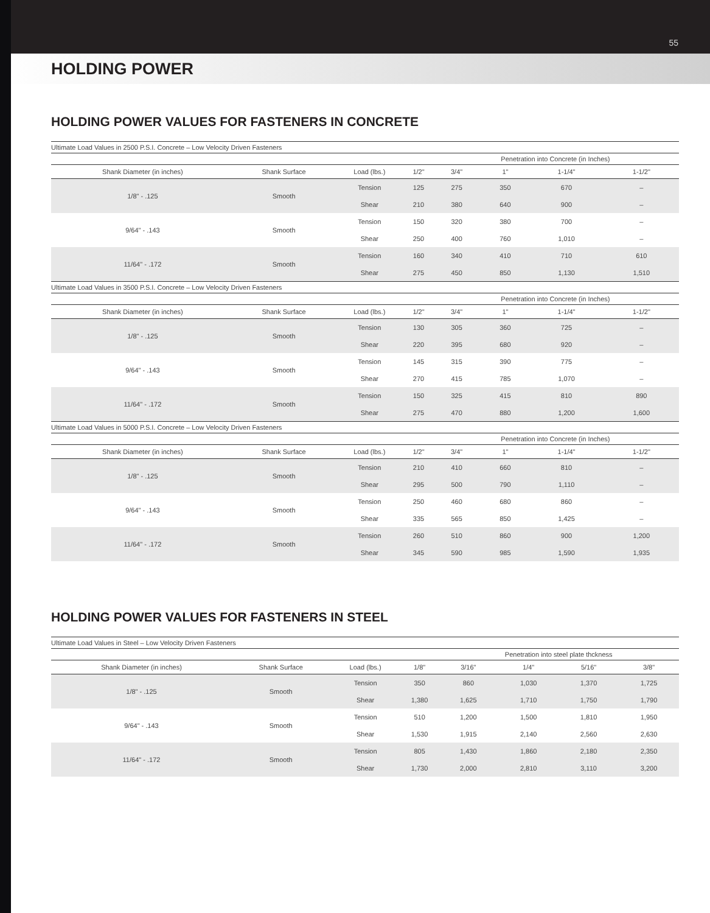55
HOLDING POWER
HOLDING POWER VALUES FOR FASTENERS IN CONCRETE
| Ultimate Load Values in 2500 P.S.I. Concrete – Low Velocity Driven Fasteners | | | | | | | |
| | | | | Penetration into Concrete (in Inches) | | | |
| Shank Diameter (in inches) | Shank Surface | Load (lbs.) | 1/2" | 3/4" | 1" | 1-1/4" | 1-1/2" |
| 1/8" - .125 | Smooth | Tension | 125 | 275 | 350 | 670 | – |
| | | Shear | 210 | 380 | 640 | 900 | – |
| 9/64" - .143 | Smooth | Tension | 150 | 320 | 380 | 700 | – |
| | | Shear | 250 | 400 | 760 | 1,010 | – |
| 11/64" - .172 | Smooth | Tension | 160 | 340 | 410 | 710 | 610 |
| | | Shear | 275 | 450 | 850 | 1,130 | 1,510 |
| Ultimate Load Values in 3500 P.S.I. Concrete – Low Velocity Driven Fasteners | | | | | | | |
| | | | | Penetration into Concrete (in Inches) | | | |
| Shank Diameter (in inches) | Shank Surface | Load (lbs.) | 1/2" | 3/4" | 1" | 1-1/4" | 1-1/2" |
| 1/8" - .125 | Smooth | Tension | 130 | 305 | 360 | 725 | – |
| | | Shear | 220 | 395 | 680 | 920 | – |
| 9/64" - .143 | Smooth | Tension | 145 | 315 | 390 | 775 | – |
| | | Shear | 270 | 415 | 785 | 1,070 | – |
| 11/64" - .172 | Smooth | Tension | 150 | 325 | 415 | 810 | 890 |
| | | Shear | 275 | 470 | 880 | 1,200 | 1,600 |
| Ultimate Load Values in 5000 P.S.I. Concrete – Low Velocity Driven Fasteners | | | | | | | |
| | | | | Penetration into Concrete (in Inches) | | | |
| Shank Diameter (in inches) | Shank Surface | Load (lbs.) | 1/2" | 3/4" | 1" | 1-1/4" | 1-1/2" |
| 1/8" - .125 | Smooth | Tension | 210 | 410 | 660 | 810 | – |
| | | Shear | 295 | 500 | 790 | 1,110 | – |
| 9/64" - .143 | Smooth | Tension | 250 | 460 | 680 | 860 | – |
| | | Shear | 335 | 565 | 850 | 1,425 | – |
| 11/64" - .172 | Smooth | Tension | 260 | 510 | 860 | 900 | 1,200 |
| | | Shear | 345 | 590 | 985 | 1,590 | 1,935 |
HOLDING POWER VALUES FOR FASTENERS IN STEEL
| Ultimate Load Values in Steel – Low Velocity Driven Fasteners | | | | | | | |
| | | | | Penetration into steel plate thckness | | | |
| Shank Diameter (in inches) | Shank Surface | Load (lbs.) | 1/8" | 3/16" | 1/4" | 5/16" | 3/8" |
| 1/8" - .125 | Smooth | Tension | 350 | 860 | 1,030 | 1,370 | 1,725 |
| | | Shear | 1,380 | 1,625 | 1,710 | 1,750 | 1,790 |
| 9/64" - .143 | Smooth | Tension | 510 | 1,200 | 1,500 | 1,810 | 1,950 |
| | | Shear | 1,530 | 1,915 | 2,140 | 2,560 | 2,630 |
| 11/64" - .172 | Smooth | Tension | 805 | 1,430 | 1,860 | 2,180 | 2,350 |
| | | Shear | 1,730 | 2,000 | 2,810 | 3,110 | 3,200 |